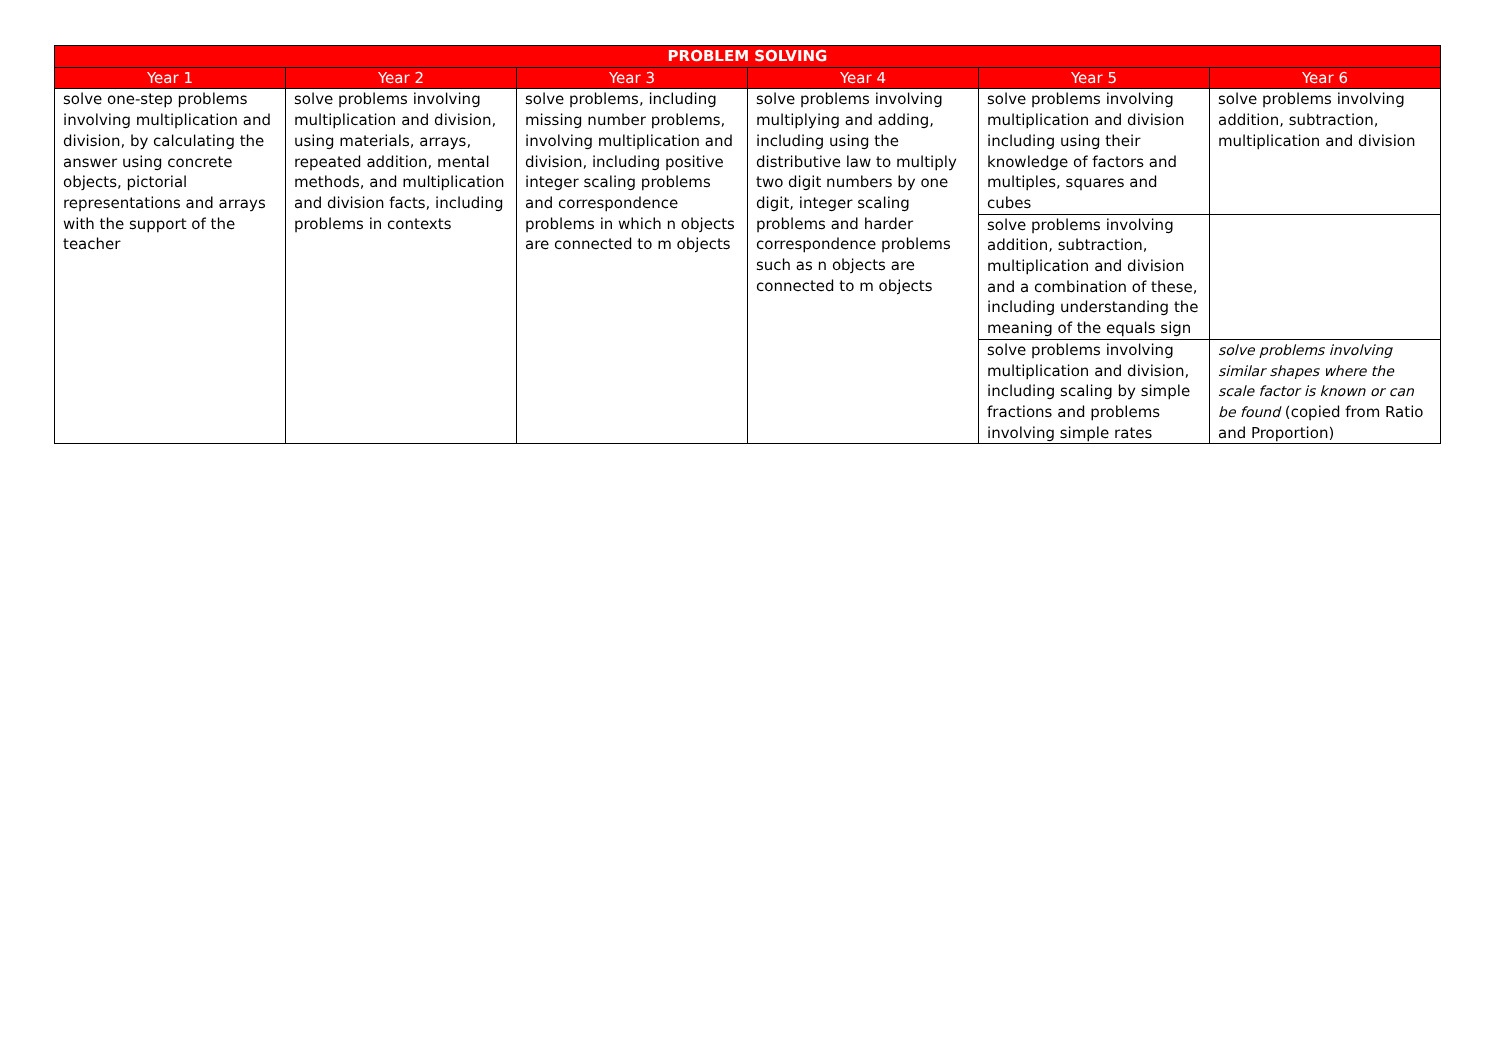| PROBLEM SOLVING | | | | | |
| --- | --- | --- | --- | --- | --- |
| Year 1 | Year 2 | Year 3 | Year 4 | Year 5 | Year 6 |
| solve one-step problems involving multiplication and division, by calculating the answer using concrete objects, pictorial representations and arrays with the support of the teacher | solve problems involving multiplication and division, using materials, arrays, repeated addition, mental methods, and multiplication and division facts, including problems in contexts | solve problems, including missing number problems, involving multiplication and division, including positive integer scaling problems and correspondence problems in which n objects are connected to m objects | solve problems involving multiplying and adding, including using the distributive law to multiply two digit numbers by one digit, integer scaling problems and harder correspondence problems such as n objects are connected to m objects | solve problems involving multiplication and division including using their knowledge of factors and multiples, squares and cubes | solve problems involving addition, subtraction, multiplication and division |
| | | | | solve problems involving addition, subtraction, multiplication and division and a combination of these, including understanding the meaning of the equals sign | |
| | | | | solve problems involving multiplication and division, including scaling by simple fractions and problems involving simple rates | solve problems involving similar shapes where the scale factor is known or can be found (copied from Ratio and Proportion) |